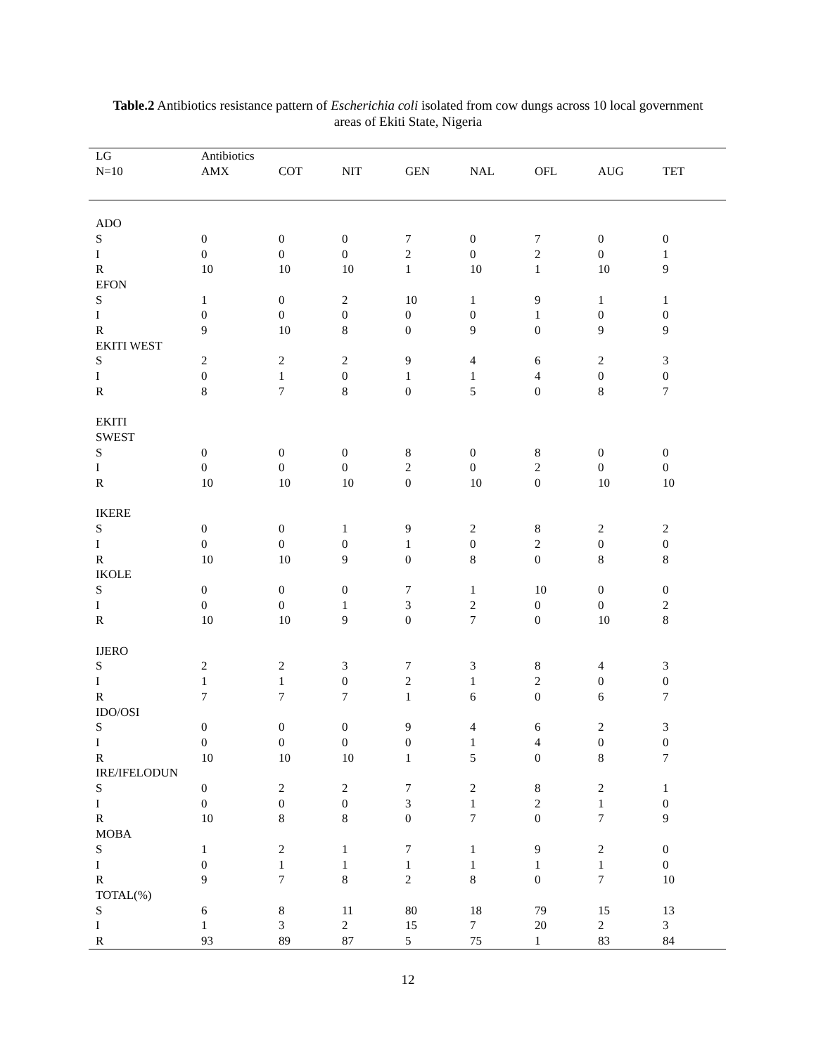Table.2 Antibiotics resistance pattern of Escherichia coli isolated from cow dungs across 10 local government areas of Ekiti State, Nigeria
| LG | Antibiotics | | | | | | | |
| --- | --- | --- | --- | --- | --- | --- | --- | --- |
| N=10 | AMX | COT | NIT | GEN | NAL | OFL | AUG | TET |
| ADO | | | | | | | | |
| S | 0 | 0 | 0 | 7 | 0 | 7 | 0 | 0 |
| I | 0 | 0 | 0 | 2 | 0 | 2 | 0 | 1 |
| R | 10 | 10 | 10 | 1 | 10 | 1 | 10 | 9 |
| EFON | | | | | | | | |
| S | 1 | 0 | 2 | 10 | 1 | 9 | 1 | 1 |
| I | 0 | 0 | 0 | 0 | 0 | 1 | 0 | 0 |
| R | 9 | 10 | 8 | 0 | 9 | 0 | 9 | 9 |
| EKITI WEST | | | | | | | | |
| S | 2 | 2 | 2 | 9 | 4 | 6 | 2 | 3 |
| I | 0 | 1 | 0 | 1 | 1 | 4 | 0 | 0 |
| R | 8 | 7 | 8 | 0 | 5 | 0 | 8 | 7 |
| EKITI | | | | | | | | |
| SWEST | | | | | | | | |
| S | 0 | 0 | 0 | 8 | 0 | 8 | 0 | 0 |
| I | 0 | 0 | 0 | 2 | 0 | 2 | 0 | 0 |
| R | 10 | 10 | 10 | 0 | 10 | 0 | 10 | 10 |
| IKERE | | | | | | | | |
| S | 0 | 0 | 1 | 9 | 2 | 8 | 2 | 2 |
| I | 0 | 0 | 0 | 1 | 0 | 2 | 0 | 0 |
| R | 10 | 10 | 9 | 0 | 8 | 0 | 8 | 8 |
| IKOLE | | | | | | | | |
| S | 0 | 0 | 0 | 7 | 1 | 10 | 0 | 0 |
| I | 0 | 0 | 1 | 3 | 2 | 0 | 0 | 2 |
| R | 10 | 10 | 9 | 0 | 7 | 0 | 10 | 8 |
| IJERO | | | | | | | | |
| S | 2 | 2 | 3 | 7 | 3 | 8 | 4 | 3 |
| I | 1 | 1 | 0 | 2 | 1 | 2 | 0 | 0 |
| R | 7 | 7 | 7 | 1 | 6 | 0 | 6 | 7 |
| IDO/OSI | | | | | | | | |
| S | 0 | 0 | 0 | 9 | 4 | 6 | 2 | 3 |
| I | 0 | 0 | 0 | 0 | 1 | 4 | 0 | 0 |
| R | 10 | 10 | 10 | 1 | 5 | 0 | 8 | 7 |
| IRE/IFELODUN | | | | | | | | |
| S | 0 | 2 | 2 | 7 | 2 | 8 | 2 | 1 |
| I | 0 | 0 | 0 | 3 | 1 | 2 | 1 | 0 |
| R | 10 | 8 | 8 | 0 | 7 | 0 | 7 | 9 |
| MOBA | | | | | | | | |
| S | 1 | 2 | 1 | 7 | 1 | 9 | 2 | 0 |
| I | 0 | 1 | 1 | 1 | 1 | 1 | 1 | 0 |
| R | 9 | 7 | 8 | 2 | 8 | 0 | 7 | 10 |
| TOTAL(%) | | | | | | | | |
| S | 6 | 8 | 11 | 80 | 18 | 79 | 15 | 13 |
| I | 1 | 3 | 2 | 15 | 7 | 20 | 2 | 3 |
| R | 93 | 89 | 87 | 5 | 75 | 1 | 83 | 84 |
12